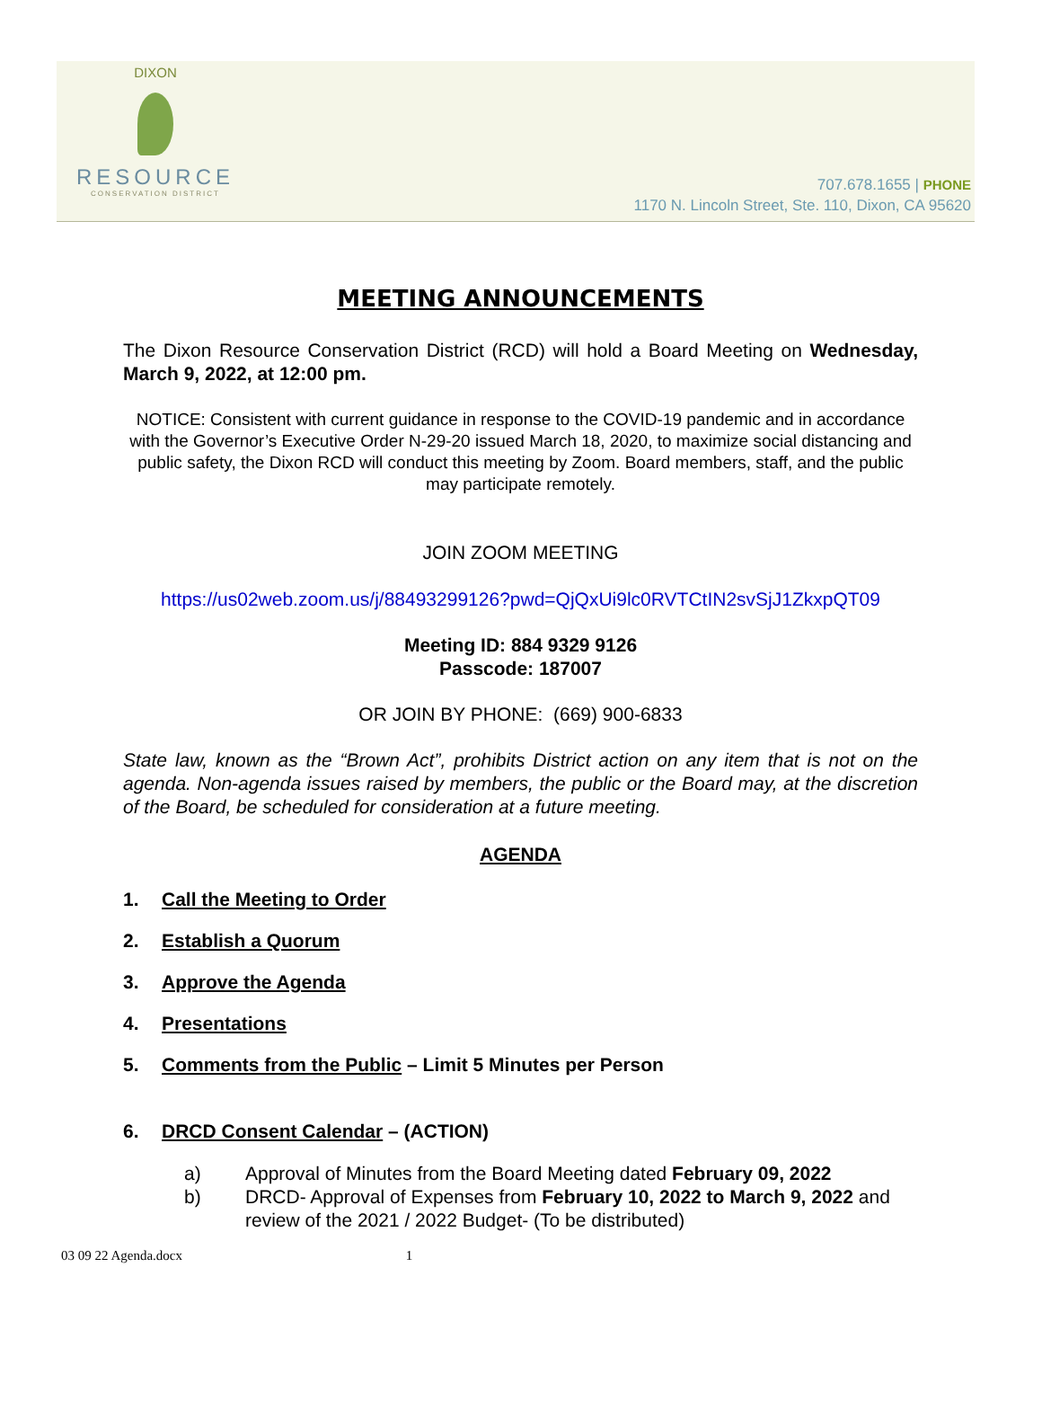DIXON
RESOURCE
CONSERVATION DISTRICT
707.678.1655 | PHONE
1170 N. Lincoln Street, Ste. 110, Dixon, CA 95620
MEETING ANNOUNCEMENTS
The Dixon Resource Conservation District (RCD) will hold a Board Meeting on Wednesday, March 9, 2022, at 12:00 pm.
NOTICE: Consistent with current guidance in response to the COVID-19 pandemic and in accordance with the Governor’s Executive Order N-29-20 issued March 18, 2020, to maximize social distancing and public safety, the Dixon RCD will conduct this meeting by Zoom. Board members, staff, and the public may participate remotely.
JOIN ZOOM MEETING
https://us02web.zoom.us/j/88493299126?pwd=QjQxUi9lc0RVTCtIN2svSjJ1ZkxpQT09
Meeting ID: 884 9329 9126
Passcode: 187007
OR JOIN BY PHONE: (669) 900-6833
State law, known as the “Brown Act”, prohibits District action on any item that is not on the agenda. Non-agenda issues raised by members, the public or the Board may, at the discretion of the Board, be scheduled for consideration at a future meeting.
AGENDA
1. Call the Meeting to Order
2. Establish a Quorum
3. Approve the Agenda
4. Presentations
5. Comments from the Public – Limit 5 Minutes per Person
6. DRCD Consent Calendar – (ACTION)
a) Approval of Minutes from the Board Meeting dated February 09, 2022
b) DRCD- Approval of Expenses from February 10, 2022 to March 9, 2022 and review of the 2021 / 2022 Budget- (To be distributed)
03 09 22 Agenda.docx 1